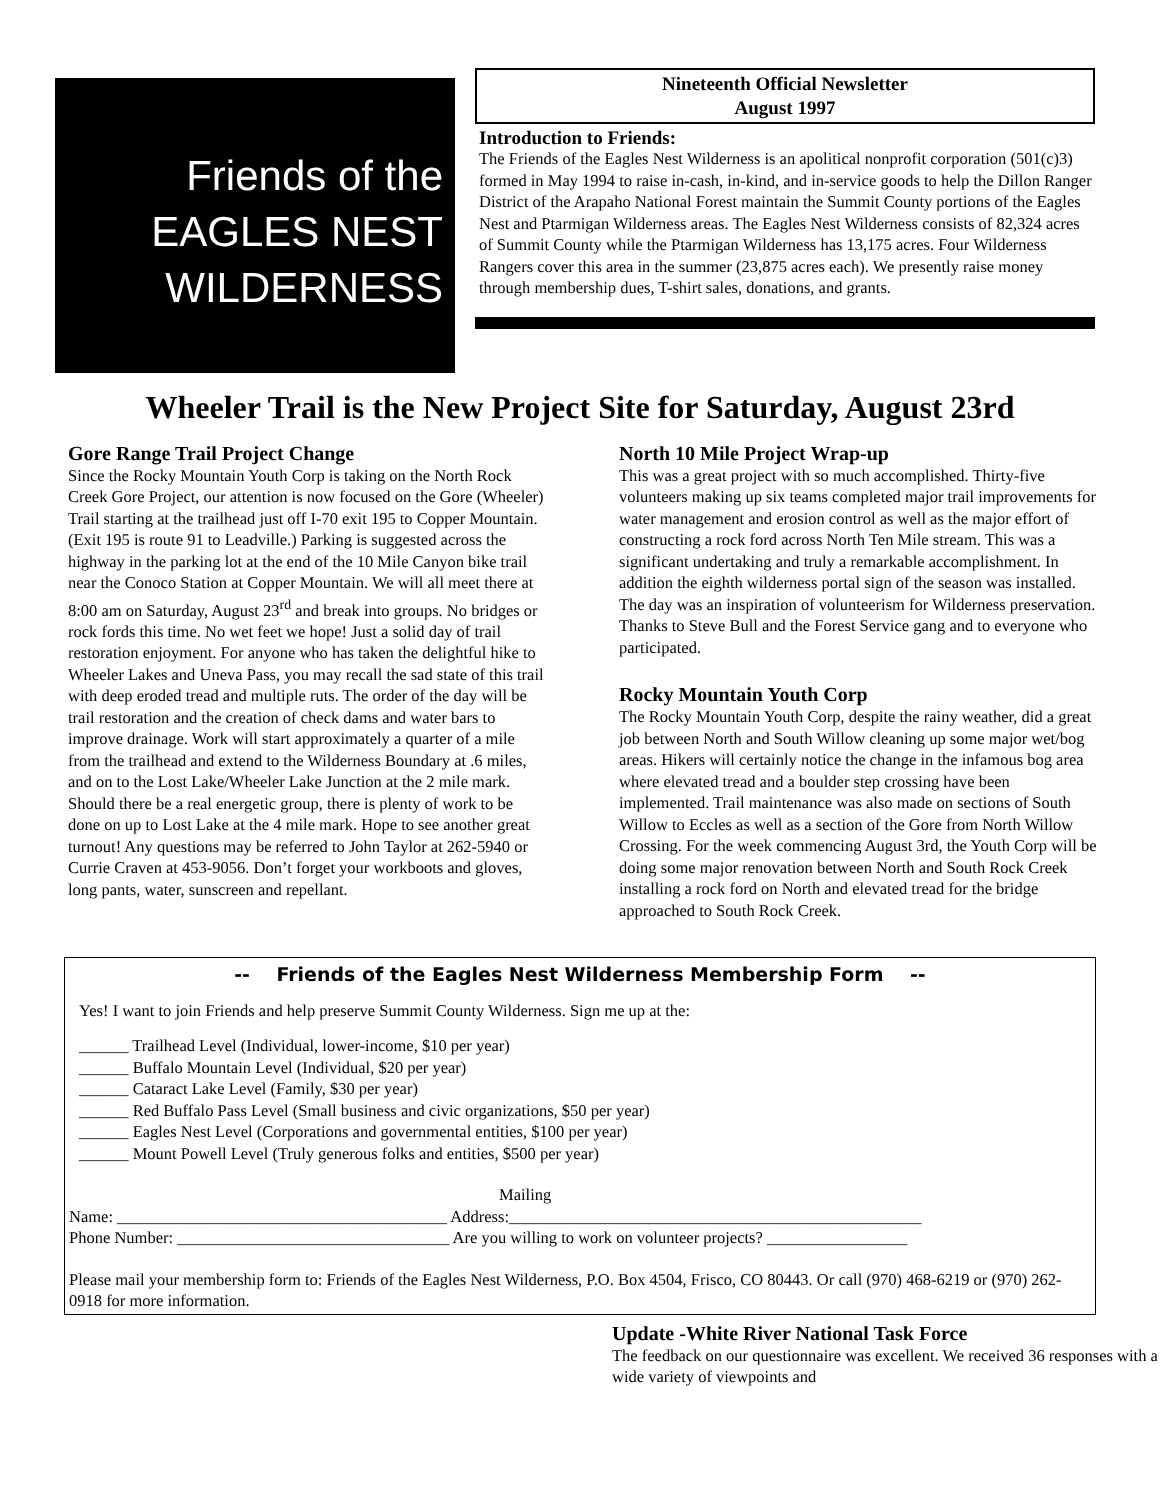Friends of the
EAGLES NEST
WILDERNESS
Nineteenth Official Newsletter
August 1997
Introduction to Friends:
The Friends of the Eagles Nest Wilderness is an apolitical nonprofit corporation (501(c)3) formed in May 1994 to raise in-cash, in-kind, and in-service goods to help the Dillon Ranger District of the Arapaho National Forest maintain the Summit County portions of the Eagles Nest and Ptarmigan Wilderness areas. The Eagles Nest Wilderness consists of 82,324 acres of Summit County while the Ptarmigan Wilderness has 13,175 acres. Four Wilderness Rangers cover this area in the summer (23,875 acres each). We presently raise money through membership dues, T-shirt sales, donations, and grants.
Wheeler Trail is the New Project Site for Saturday, August 23rd
Gore Range Trail Project Change
Since the Rocky Mountain Youth Corp is taking on the North Rock Creek Gore Project, our attention is now focused on the Gore (Wheeler) Trail starting at the trailhead just off I-70 exit 195 to Copper Mountain. (Exit 195 is route 91 to Leadville.) Parking is suggested across the highway in the parking lot at the end of the 10 Mile Canyon bike trail near the Conoco Station at Copper Mountain. We will all meet there at 8:00 am on Saturday, August 23<sup>rd</sup> and break into groups. No bridges or rock fords this time. No wet feet we hope! Just a solid day of trail restoration enjoyment. For anyone who has taken the delightful hike to Wheeler Lakes and Uneva Pass, you may recall the sad state of this trail with deep eroded tread and multiple ruts. The order of the day will be trail restoration and the creation of check dams and water bars to improve drainage. Work will start approximately a quarter of a mile from the trailhead and extend to the Wilderness Boundary at .6 miles, and on to the Lost Lake/Wheeler Lake Junction at the 2 mile mark. Should there be a real energetic group, there is plenty of work to be done on up to Lost Lake at the 4 mile mark. Hope to see another great turnout! Any questions may be referred to John Taylor at 262-5940 or Currie Craven at 453-9056. Don’t forget your workboots and gloves, long pants, water, sunscreen and repellant.
North 10 Mile Project Wrap-up
This was a great project with so much accomplished. Thirty-five volunteers making up six teams completed major trail improvements for water management and erosion control as well as the major effort of constructing a rock ford across North Ten Mile stream. This was a significant undertaking and truly a remarkable accomplishment. In addition the eighth wilderness portal sign of the season was installed. The day was an inspiration of volunteerism for Wilderness preservation. Thanks to Steve Bull and the Forest Service gang and to everyone who participated.
Rocky Mountain Youth Corp
The Rocky Mountain Youth Corp, despite the rainy weather, did a great job between North and South Willow cleaning up some major wet/bog areas. Hikers will certainly notice the change in the infamous bog area where elevated tread and a boulder step crossing have been implemented. Trail maintenance was also made on sections of South Willow to Eccles as well as a section of the Gore from North Willow Crossing. For the week commencing August 3rd, the Youth Corp will be doing some major renovation between North and South Rock Creek installing a rock ford on North and elevated tread for the bridge approached to South Rock Creek.
-- Friends of the Eagles Nest Wilderness Membership Form --
Yes! I want to join Friends and help preserve Summit County Wilderness. Sign me up at the:
______ Trailhead Level (Individual, lower-income, $10 per year)
______ Buffalo Mountain Level (Individual, $20 per year)
______ Cataract Lake Level (Family, $30 per year)
______ Red Buffalo Pass Level (Small business and civic organizations, $50 per year)
______ Eagles Nest Level (Corporations and governmental entities, $100 per year)
______ Mount Powell Level (Truly generous folks and entities, $500 per year)
Mailing
Name: ________________________________________ Address:__________________________________________________
Phone Number: _________________________________ Are you willing to work on volunteer projects? _________________
Please mail your membership form to: Friends of the Eagles Nest Wilderness, P.O. Box 4504, Frisco, CO 80443. Or call (970) 468-6219 or (970) 262-0918 for more information.
Update -White River National Task Force
The feedback on our questionnaire was excellent. We received 36 responses with a wide variety of viewpoints and